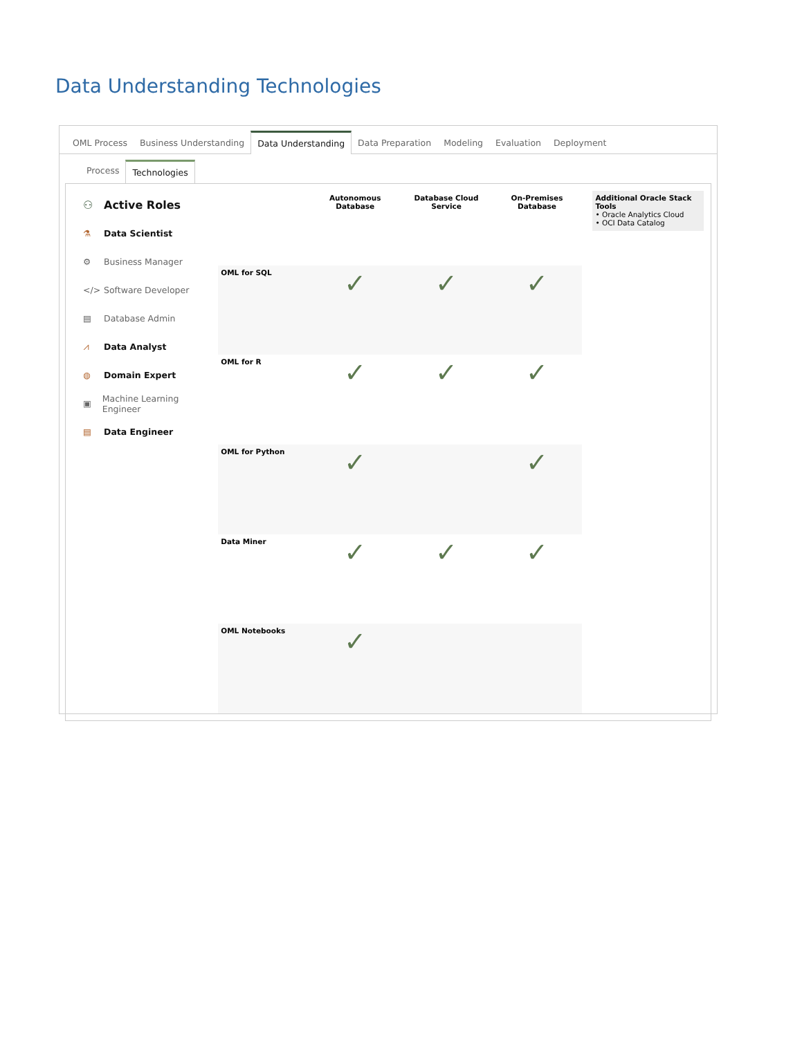Data Understanding Technologies
OML Process
Business Understanding
Data Understanding
Data Preparation
Modeling
Evaluation
Deployment
Process Technologies
⚇ Active Roles
⚗ Data Scientist
⚙ Business Manager
</> Software Developer
▤ Database Admin
⩘ Data Analyst
◍ Domain Expert
▣ Machine Learning Engineer
▤ Data Engineer
| | Autonomous Database | Database Cloud Service | On-Premises Database |
| --- | --- | --- | --- |
| OML for SQL | ✓ | ✓ | ✓ |
| OML for R | ✓ | ✓ | ✓ |
| OML for Python | ✓ | | ✓ |
| Data Miner | ✓ | ✓ | ✓ |
| OML Notebooks | ✓ | | |
Additional Oracle Stack Tools
• Oracle Analytics Cloud
• OCI Data Catalog